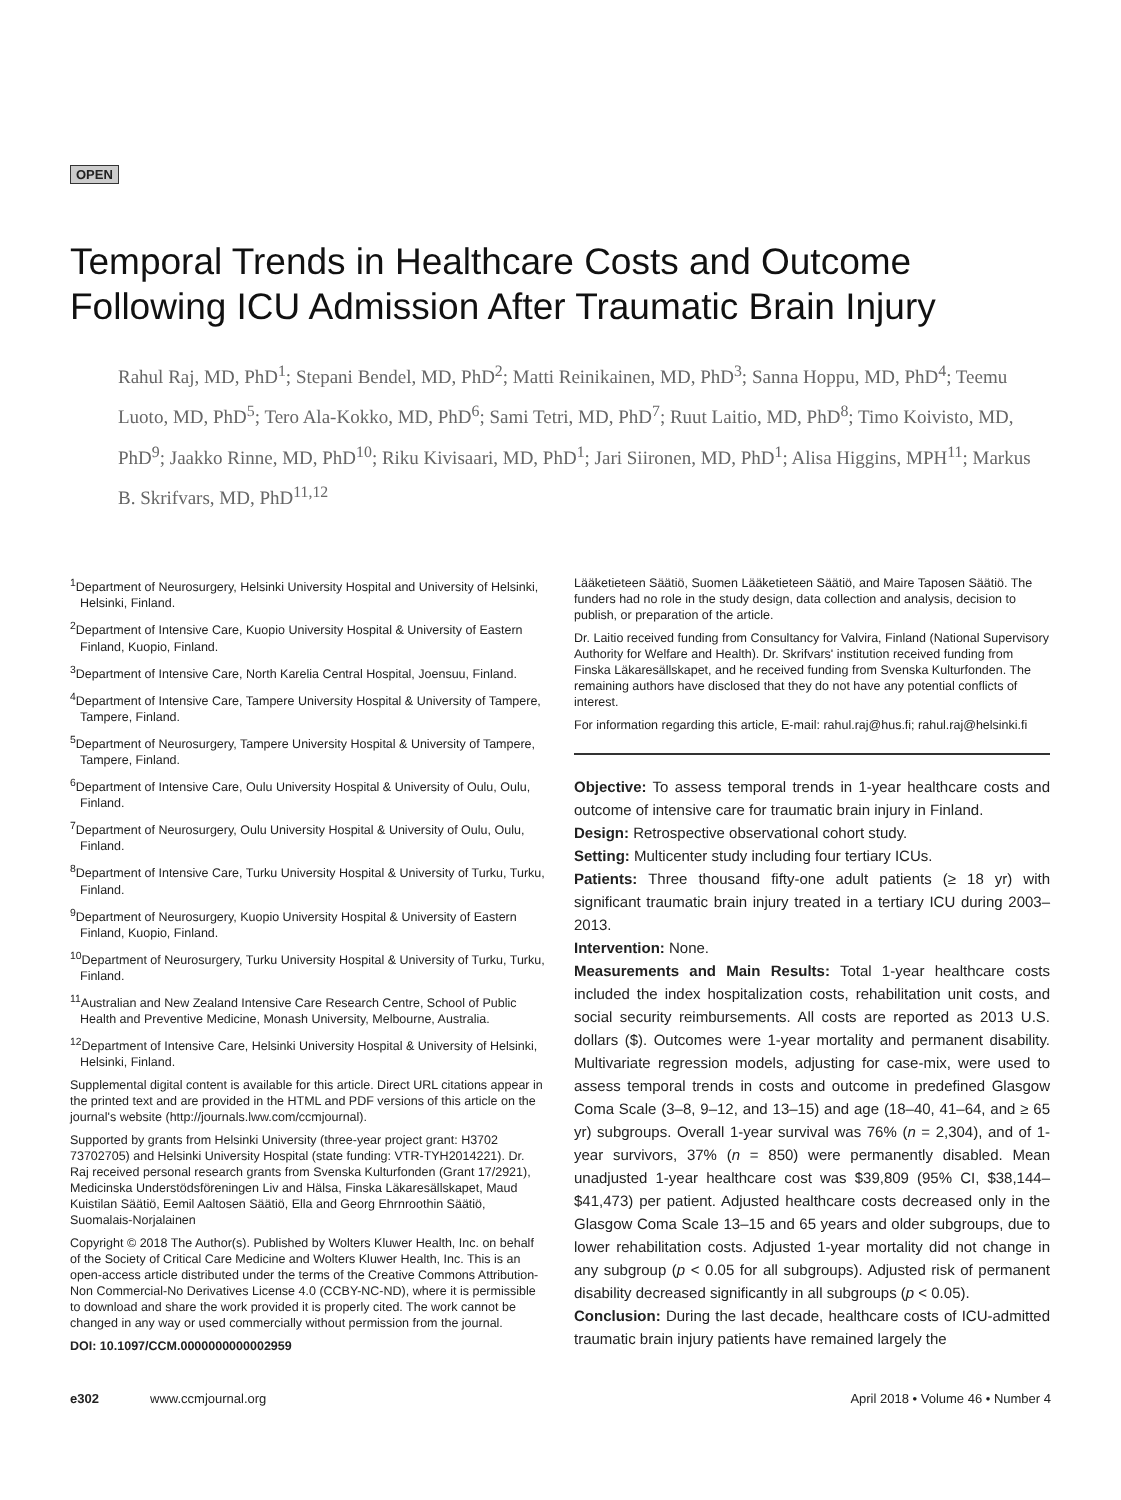OPEN
Temporal Trends in Healthcare Costs and Outcome Following ICU Admission After Traumatic Brain Injury
Rahul Raj, MD, PhD<sup>1</sup>; Stepani Bendel, MD, PhD<sup>2</sup>; Matti Reinikainen, MD, PhD<sup>3</sup>; Sanna Hoppu, MD, PhD<sup>4</sup>; Teemu Luoto, MD, PhD<sup>5</sup>; Tero Ala-Kokko, MD, PhD<sup>6</sup>; Sami Tetri, MD, PhD<sup>7</sup>; Ruut Laitio, MD, PhD<sup>8</sup>; Timo Koivisto, MD, PhD<sup>9</sup>; Jaakko Rinne, MD, PhD<sup>10</sup>; Riku Kivisaari, MD, PhD<sup>1</sup>; Jari Siironen, MD, PhD<sup>1</sup>; Alisa Higgins, MPH<sup>11</sup>; Markus B. Skrifvars, MD, PhD<sup>11,12</sup>
<sup>1</sup> Department of Neurosurgery, Helsinki University Hospital and University of Helsinki, Helsinki, Finland.
<sup>2</sup> Department of Intensive Care, Kuopio University Hospital & University of Eastern Finland, Kuopio, Finland.
<sup>3</sup> Department of Intensive Care, North Karelia Central Hospital, Joensuu, Finland.
<sup>4</sup> Department of Intensive Care, Tampere University Hospital & University of Tampere, Tampere, Finland.
<sup>5</sup> Department of Neurosurgery, Tampere University Hospital & University of Tampere, Tampere, Finland.
<sup>6</sup> Department of Intensive Care, Oulu University Hospital & University of Oulu, Oulu, Finland.
<sup>7</sup> Department of Neurosurgery, Oulu University Hospital & University of Oulu, Oulu, Finland.
<sup>8</sup> Department of Intensive Care, Turku University Hospital & University of Turku, Turku, Finland.
<sup>9</sup> Department of Neurosurgery, Kuopio University Hospital & University of Eastern Finland, Kuopio, Finland.
<sup>10</sup> Department of Neurosurgery, Turku University Hospital & University of Turku, Turku, Finland.
<sup>11</sup> Australian and New Zealand Intensive Care Research Centre, School of Public Health and Preventive Medicine, Monash University, Melbourne, Australia.
<sup>12</sup> Department of Intensive Care, Helsinki University Hospital & University of Helsinki, Helsinki, Finland.
Supplemental digital content is available for this article. Direct URL citations appear in the printed text and are provided in the HTML and PDF versions of this article on the journal's website (http://journals.lww.com/ccmjournal).
Supported by grants from Helsinki University (three-year project grant: H3702 73702705) and Helsinki University Hospital (state funding: VTR-TYH2014221). Dr. Raj received personal research grants from Svenska Kulturfonden (Grant 17/2921), Medicinska Understödsföreningen Liv and Hälsa, Finska Läkaresällskapet, Maud Kuistilan Säätiö, Eemil Aaltosen Säätiö, Ella and Georg Ehrnroothin Säätiö, Suomalais-Norjalainen
Copyright © 2018 The Author(s). Published by Wolters Kluwer Health, Inc. on behalf of the Society of Critical Care Medicine and Wolters Kluwer Health, Inc. This is an open-access article distributed under the terms of the Creative Commons Attribution-Non Commercial-No Derivatives License 4.0 (CCBY-NC-ND), where it is permissible to download and share the work provided it is properly cited. The work cannot be changed in any way or used commercially without permission from the journal.
DOI: 10.1097/CCM.0000000000002959
Lääketieteen Säätiö, Suomen Lääketieteen Säätiö, and Maire Taposen Säätiö. The funders had no role in the study design, data collection and analysis, decision to publish, or preparation of the article.
Dr. Laitio received funding from Consultancy for Valvira, Finland (National Supervisory Authority for Welfare and Health). Dr. Skrifvars' institution received funding from Finska Läkaresällskapet, and he received funding from Svenska Kulturfonden. The remaining authors have disclosed that they do not have any potential conflicts of interest.
For information regarding this article, E-mail: rahul.raj@hus.fi; rahul.raj@helsinki.fi
Objective: To assess temporal trends in 1-year healthcare costs and outcome of intensive care for traumatic brain injury in Finland.
Design: Retrospective observational cohort study.
Setting: Multicenter study including four tertiary ICUs.
Patients: Three thousand fifty-one adult patients (≥ 18 yr) with significant traumatic brain injury treated in a tertiary ICU during 2003–2013.
Intervention: None.
Measurements and Main Results: Total 1-year healthcare costs included the index hospitalization costs, rehabilitation unit costs, and social security reimbursements. All costs are reported as 2013 U.S. dollars ($). Outcomes were 1-year mortality and permanent disability. Multivariate regression models, adjusting for case-mix, were used to assess temporal trends in costs and outcome in predefined Glasgow Coma Scale (3–8, 9–12, and 13–15) and age (18–40, 41–64, and ≥ 65 yr) subgroups. Overall 1-year survival was 76% (n = 2,304), and of 1-year survivors, 37% (n = 850) were permanently disabled. Mean unadjusted 1-year healthcare cost was $39,809 (95% CI, $38,144–$41,473) per patient. Adjusted healthcare costs decreased only in the Glasgow Coma Scale 13–15 and 65 years and older subgroups, due to lower rehabilitation costs. Adjusted 1-year mortality did not change in any subgroup (p < 0.05 for all subgroups). Adjusted risk of permanent disability decreased significantly in all subgroups (p < 0.05).
Conclusion: During the last decade, healthcare costs of ICU-admitted traumatic brain injury patients have remained largely the
e302 www.ccmjournal.org April 2018 • Volume 46 • Number 4